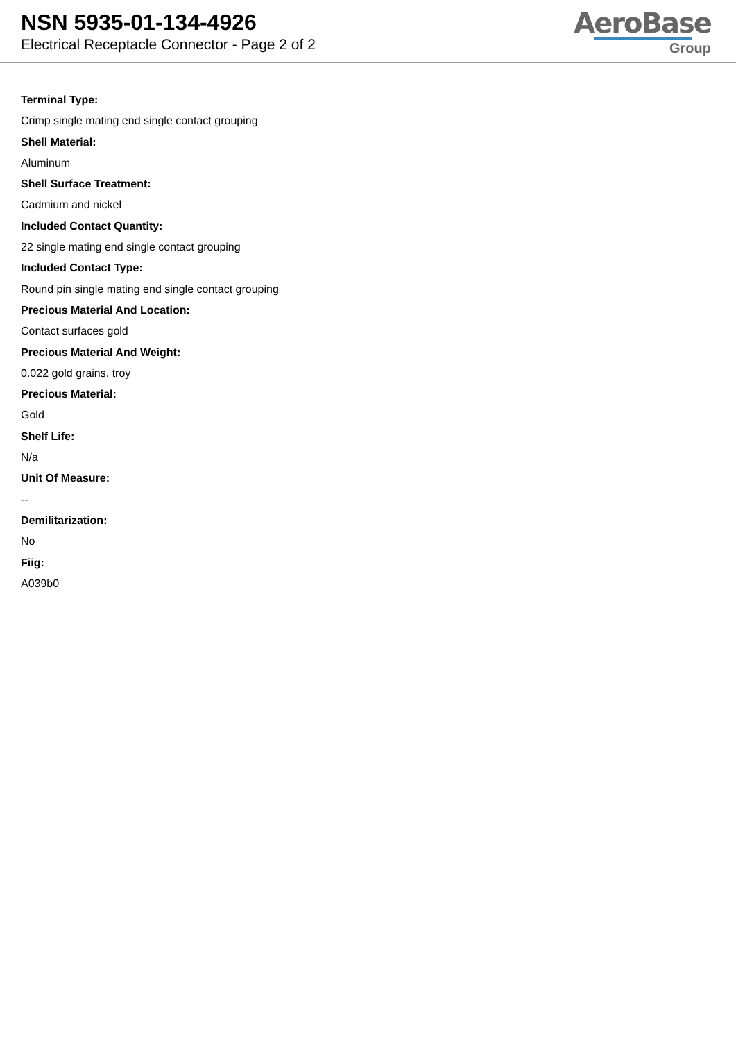NSN 5935-01-134-4926
Electrical Receptacle Connector - Page 2 of 2
AeroBase
Group
Terminal Type:
Crimp single mating end single contact grouping
Shell Material:
Aluminum
Shell Surface Treatment:
Cadmium and nickel
Included Contact Quantity:
22 single mating end single contact grouping
Included Contact Type:
Round pin single mating end single contact grouping
Precious Material And Location:
Contact surfaces gold
Precious Material And Weight:
0.022 gold grains, troy
Precious Material:
Gold
Shelf Life:
N/a
Unit Of Measure:
--
Demilitarization:
No
Fiig:
A039b0